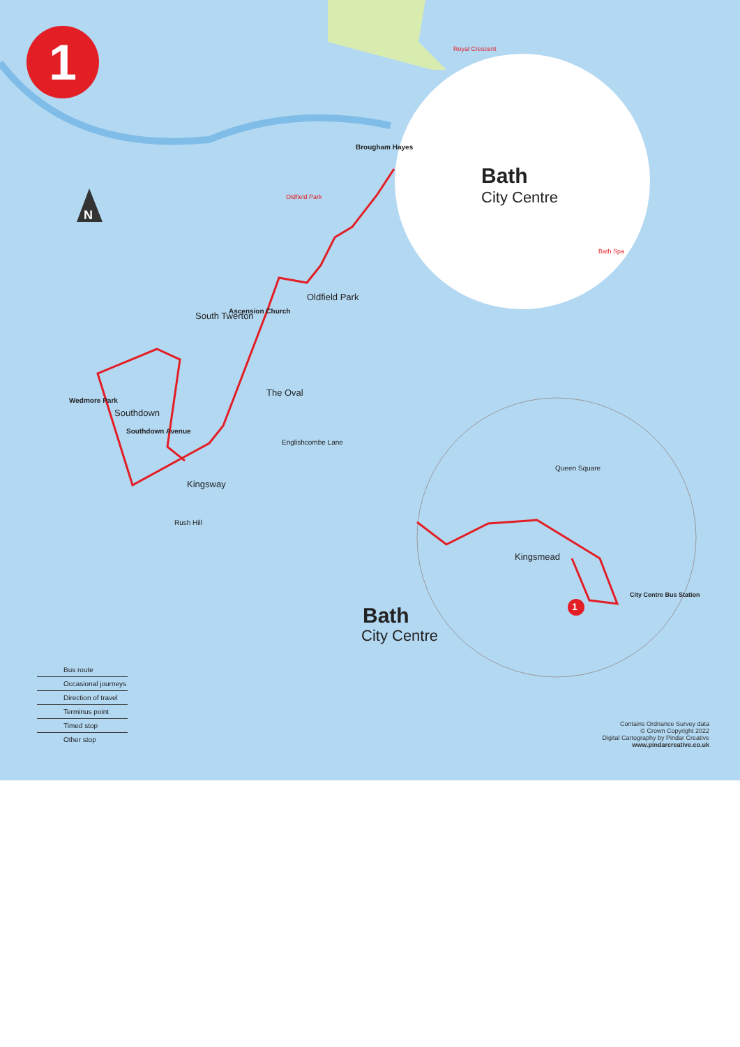1
N
Bath
City Centre
Royal Crescent
Bath Spa
Brougham Hayes
Oldfield Park
Oldfield Park
South Twerton Ascension Church
The Oval
Wedmore Park
Southdown
Southdown Avenue
Kingsway
Englishcombe Lane
Rush Hill
Bath
City Centre
Queen Square
Kingsmead
City Centre Bus Station
1
Bus route
Occasional journeys
Direction of travel
Terminus point
Timed stop
Other stop
Contains Ordnance Survey data
© Crown Copyright 2022
Digital Cartography by Pindar Creative
www.pindarcreative.co.uk